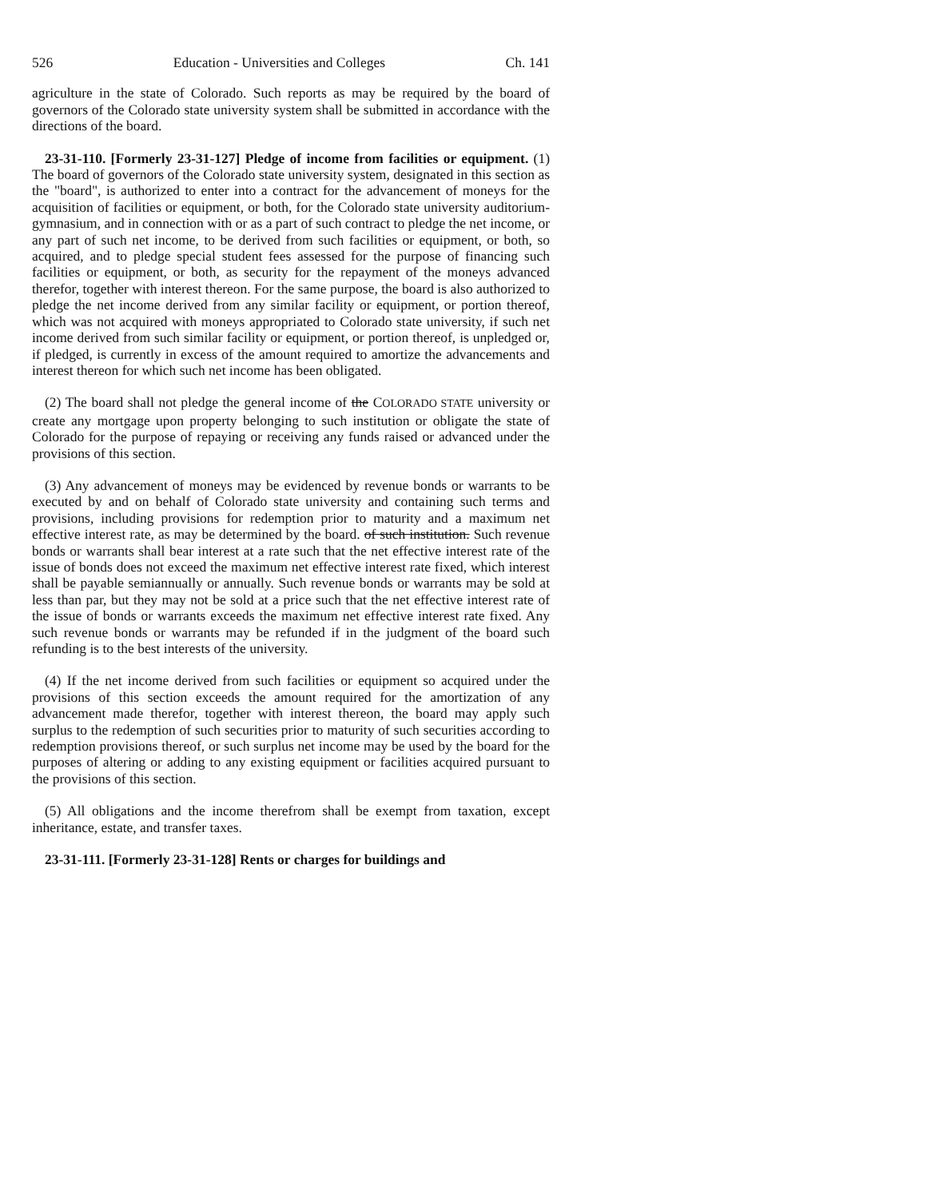526 Education - Universities and Colleges Ch. 141
agriculture in the state of Colorado. Such reports as may be required by the board of governors of the Colorado state university system shall be submitted in accordance with the directions of the board.
23-31-110. [Formerly 23-31-127] Pledge of income from facilities or equipment. (1) The board of governors of the Colorado state university system, designated in this section as the "board", is authorized to enter into a contract for the advancement of moneys for the acquisition of facilities or equipment, or both, for the Colorado state university auditorium-gymnasium, and in connection with or as a part of such contract to pledge the net income, or any part of such net income, to be derived from such facilities or equipment, or both, so acquired, and to pledge special student fees assessed for the purpose of financing such facilities or equipment, or both, as security for the repayment of the moneys advanced therefor, together with interest thereon. For the same purpose, the board is also authorized to pledge the net income derived from any similar facility or equipment, or portion thereof, which was not acquired with moneys appropriated to Colorado state university, if such net income derived from such similar facility or equipment, or portion thereof, is unpledged or, if pledged, is currently in excess of the amount required to amortize the advancements and interest thereon for which such net income has been obligated.
(2) The board shall not pledge the general income of the COLORADO STATE university or create any mortgage upon property belonging to such institution or obligate the state of Colorado for the purpose of repaying or receiving any funds raised or advanced under the provisions of this section.
(3) Any advancement of moneys may be evidenced by revenue bonds or warrants to be executed by and on behalf of Colorado state university and containing such terms and provisions, including provisions for redemption prior to maturity and a maximum net effective interest rate, as may be determined by the board. of such institution. Such revenue bonds or warrants shall bear interest at a rate such that the net effective interest rate of the issue of bonds does not exceed the maximum net effective interest rate fixed, which interest shall be payable semiannually or annually. Such revenue bonds or warrants may be sold at less than par, but they may not be sold at a price such that the net effective interest rate of the issue of bonds or warrants exceeds the maximum net effective interest rate fixed. Any such revenue bonds or warrants may be refunded if in the judgment of the board such refunding is to the best interests of the university.
(4) If the net income derived from such facilities or equipment so acquired under the provisions of this section exceeds the amount required for the amortization of any advancement made therefor, together with interest thereon, the board may apply such surplus to the redemption of such securities prior to maturity of such securities according to redemption provisions thereof, or such surplus net income may be used by the board for the purposes of altering or adding to any existing equipment or facilities acquired pursuant to the provisions of this section.
(5) All obligations and the income therefrom shall be exempt from taxation, except inheritance, estate, and transfer taxes.
23-31-111. [Formerly 23-31-128] Rents or charges for buildings and